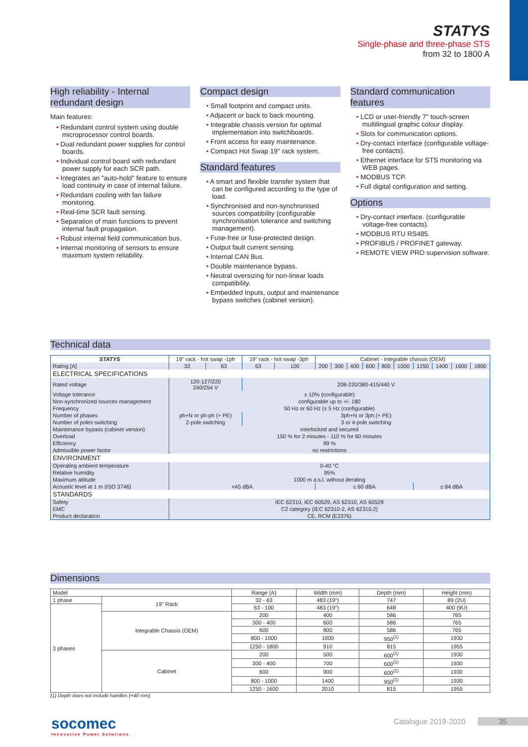STATYS
Single-phase and three-phase STS
from 32 to 1800 A
High reliability - Internal redundant design
Main features:
• Redundant control system using double microprocessor control boards.
• Dual redundant power supplies for control boards.
• Individual control board with redundant power supply for each SCR path.
• Integrates an "auto-hold" feature to ensure load continuity in case of internal failure.
• Redundant cooling with fan failure monitoring.
• Real-time SCR fault sensing.
• Separation of main functions to prevent internal fault propagation.
• Robust internal field communication bus.
• Internal monitoring of sensors to ensure maximum system reliability.
Compact design
• Small footprint and compact units.
• Adjacent or back to back mounting.
• Integrable chassis version for optimal implementation into switchboards.
• Front access for easy maintenance.
• Compact Hot Swap 19" rack system.
Standard features
• A smart and flexible transfer system that can be configured according to the type of load.
• Synchronised and non-synchronised sources compatibility (configurable synchronisation tolerance and switching management).
• Fuse-free or fuse-protected design.
• Output fault current sensing.
• Internal CAN Bus.
• Double maintenance bypass.
• Neutral oversizing for non-linear loads compatibility.
• Embedded Inputs, output and maintenance bypass switches (cabinet version).
Standard communication features
• LCD or user-friendly 7" touch-screen multilingual graphic colour display.
• Slots for communication options.
• Dry-contact interface (configurable voltage-free contacts).
• Ethernet interface for STS monitoring via WEB pages.
• MODBUS TCP.
• Full digital configuration and setting.
Options
• Dry-contact interface. (configurable voltage-free contacts).
• MODBUS RTU RS485.
• PROFIBUS / PROFINET gateway.
• REMOTE VIEW PRO supervision software.
Technical data
| STATYS | 19" rack - hot swap -1ph | | 19" rack - hot swap -3ph | | Cabinet - integrable chassis (OEM) | | | | | | | | | |
| Rating [A] | 32 | 63 | 63 | 100 | 200 | 300 | 400 | 600 | 800 | 1000 | 1250 | 1400 | 1600 | 1800 |
| ELECTRICAL SPECIFICATIONS | | | | | | | | | | | | | | |
| Rated voltage | 120-127/220 240/254 V | | 208-220/380-415/440 V | | | | | | | | | | | |
| Voltage tolerance | ± 10% (configurable) | | | | | | | | | | | | | |
| Non-synchronized sources management | configurable up to +/- 180 | | | | | | | | | | | | | |
| Frequency | 50 Hz or 60 Hz (± 5 Hz (configurable) | | | | | | | | | | | | | |
| Number of phases | ph+N or ph-ph (+ PE) | | 3ph+N or 3ph (+ PE) | | | | | | | | | | | |
| Number of poles switching | 2-pole switching | | 3 or 4-pole switching | | | | | | | | | | | |
| Maintenance bypass (cabinet version) | interlocked and secured | | | | | | | | | | | | | |
| Overload | 150 % for 2 minutes - 110 % for 60 minutes | | | | | | | | | | | | | |
| Efficiency | 99 % | | | | | | | | | | | | | |
| Admissible power factor | no restrictions | | | | | | | | | | | | | |
| ENVIRONMENT | | | | | | | | | | | | | | |
| Operating ambient temperature | 0-40 °C | | | | | | | | | | | | | |
| Relative humidity | 95% | | | | | | | | | | | | | |
| Maximum altitude | 1000 m a.s.l. without derating | | | | | | | | | | | | | |
| Acoustic level at 1 m (ISO 3746) | <45 dBA | | | | ≤ 60 dBA | | | | | | ≤ 84 dBA | | | |
| STANDARDS | | | | | | | | | | | | | | |
| Safety | IEC 62310, IEC 60529, AS 62310, AS 60529 | | | | | | | | | | | | | |
| EMC | C2 category (IEC 62310-2, AS 62310.2) | | | | | | | | | | | | | |
| Product declaration | CE, RCM (E2376) | | | | | | | | | | | | | |
Dimensions
| Model | | Range (A) | Width (mm) | Depth (mm) | Height (mm) |
| --- | --- | --- | --- | --- | --- |
| 1 phase | 19" Rack | 32 - 63 | 483 (19") | 747 | 89 (2U) |
| 3 phases | | 63 - 100 | 483 (19") | 648 | 400 (9U) |
| | Integrable Chassis (OEM) | 200 | 400 | 586 | 765 |
| | | 300 - 400 | 600 | 586 | 765 |
| | | 600 | 800 | 586 | 765 |
| | | 800 - 1000 | 1000 | 950<sup>(1)</sup> | 1930 |
| | | 1250 - 1800 | 910 | 815 | 1955 |
| | Cabinet | 200 | 500 | 600<sup>(1)</sup> | 1930 |
| | | 300 - 400 | 700 | 600<sup>(1)</sup> | 1930 |
| | | 600 | 900 | 600<sup>(1)</sup> | 1930 |
| | | 800 - 1000 | 1400 | 950<sup>(1)</sup> | 1930 |
| | | 1250 - 1600 | 2010 | 815 | 1955 |
(1) Depth does not include handles (+40 mm)
socomec
Innovative Power Solutions
Catalogue 2019-2020 35